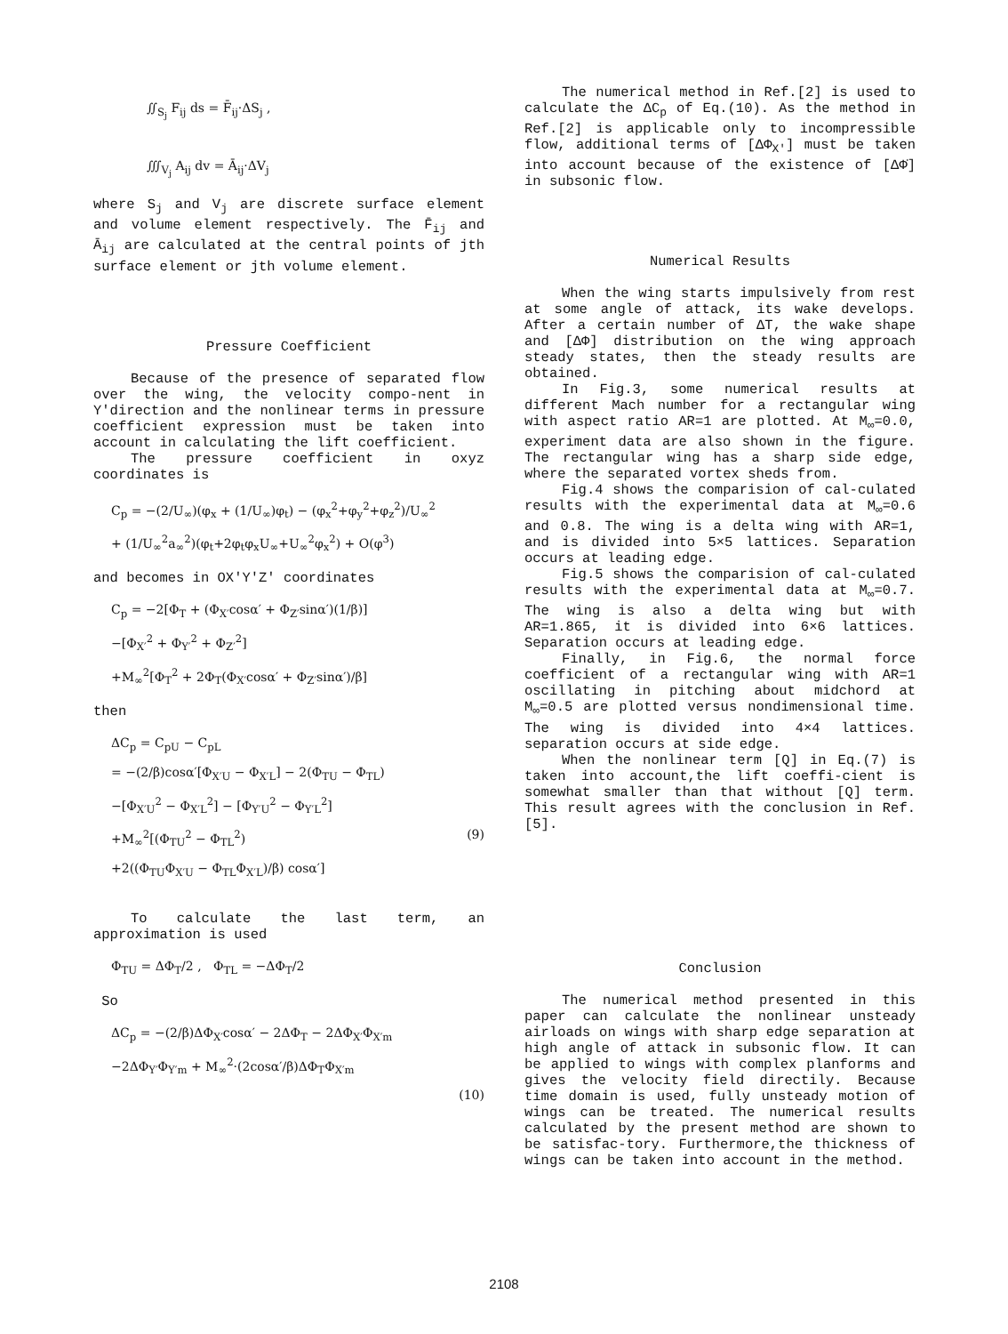∬<sub>S<sub>j</sub></sub> F<sub>ij</sub> ds = F̄<sub>ij</sub>·ΔS<sub>j</sub> ,
∭<sub>V<sub>j</sub></sub> A<sub>ij</sub> dv = Ā<sub>ij</sub>·ΔV<sub>j</sub>
where S<sub>j</sub> and V<sub>j</sub> are discrete surface element and volume element respectively. The F̄<sub>ij</sub> and Ā<sub>ij</sub> are calculated at the central points of jth surface element or jth volume element.
Pressure Coefficient
Because of the presence of separated flow over the wing, the velocity compo-nent in Y′direction and the nonlinear terms in pressure coefficient expression must be taken into account in calculating the lift coefficient.
The pressure coefficient in oxyz coordinates is
C<sub>p</sub> = −(2/U<sub>∞</sub>)(φ<sub>x</sub> + (1/U<sub>∞</sub>)φ<sub>t</sub>) − (φ<sub>x</sub><sup>2</sup>+φ<sub>y</sub><sup>2</sup>+φ<sub>z</sub><sup>2</sup>)/U<sub>∞</sub><sup>2</sup>
+ (1/U<sub>∞</sub><sup>2</sup>a<sub>∞</sub><sup>2</sup>)(φ<sub>t</sub>+2φ<sub>t</sub>φ<sub>x</sub>U<sub>∞</sub>+U<sub>∞</sub><sup>2</sup>φ<sub>x</sub><sup>2</sup>) + O(φ<sup>3</sup>)
and becomes in OX′Y′Z′ coordinates
C<sub>p</sub> = −2[Φ<sub>T</sub> + (Φ<sub>X′</sub>cosα′ + Φ<sub>Z′</sub>sinα′)(1/β)]
−[Φ<sub>X′</sub><sup>2</sup> + Φ<sub>Y′</sub><sup>2</sup> + Φ<sub>Z′</sub><sup>2</sup>]
+M<sub>∞</sub><sup>2</sup>[Φ<sub>T</sub><sup>2</sup> + 2Φ<sub>T</sub>(Φ<sub>X′</sub>cosα′ + Φ<sub>Z′</sub>sinα′)/β]
then
ΔC<sub>p</sub> = C<sub>pU</sub> − C<sub>pL</sub>
= −(2/β)cosα′[Φ<sub>X′U</sub> − Φ<sub>X′L</sub>] − 2(Φ<sub>TU</sub> − Φ<sub>TL</sub>)
−[Φ<sub>X′U</sub><sup>2</sup> − Φ<sub>X′L</sub><sup>2</sup>] − [Φ<sub>Y′U</sub><sup>2</sup> − Φ<sub>Y′L</sub><sup>2</sup>]
+M<sub>∞</sub><sup>2</sup>[(Φ<sub>TU</sub><sup>2</sup> − Φ<sub>TL</sub><sup>2</sup>) (9)
+2((Φ<sub>TU</sub>Φ<sub>X′U</sub> − Φ<sub>TL</sub>Φ<sub>X′L</sub>)/β) cosα′]
To calculate the last term, an approximation is used
Φ<sub>TU</sub> = ΔΦ<sub>T</sub>/2 , Φ<sub>TL</sub> = −ΔΦ<sub>T</sub>/2
So
ΔC<sub>p</sub> = −(2/β)ΔΦ<sub>X′</sub>cosα′ − 2ΔΦ<sub>T</sub> − 2ΔΦ<sub>X′</sub>Φ<sub>X′m</sub>
−2ΔΦ<sub>Y′</sub>Φ<sub>Y′m</sub> + M<sub>∞</sub><sup>2</sup>·(2cosα′/β)ΔΦ<sub>T</sub>Φ<sub>X′m</sub>
(10)
The numerical method in Ref.[2] is used to calculate the ΔC<sub>p</sub> of Eq.(10). As the method in Ref.[2] is applicable only to incompressible flow, additional terms of [ΔΦ<sub>X′</sub>] must be taken into account because of the existence of [ΔΦ̇] in subsonic flow.
Numerical Results
When the wing starts impulsively from rest at some angle of attack, its wake develops. After a certain number of ΔT, the wake shape and [ΔΦ] distribution on the wing approach steady states, then the steady results are obtained.
In Fig.3, some numerical results at different Mach number for a rectangular wing with aspect ratio AR=1 are plotted. At M<sub>∞</sub>=0.0, experiment data are also shown in the figure. The rectangular wing has a sharp side edge, where the separated vortex sheds from.
Fig.4 shows the comparision of cal-culated results with the experimental data at M<sub>∞</sub>=0.6 and 0.8. The wing is a delta wing with AR=1, and is divided into 5×5 lattices. Separation occurs at leading edge.
Fig.5 shows the comparision of cal-culated results with the experimental data at M<sub>∞</sub>=0.7. The wing is also a delta wing but with AR=1.865, it is divided into 6×6 lattices. Separation occurs at leading edge.
Finally, in Fig.6, the normal force coefficient of a rectangular wing with AR=1 oscillating in pitching about midchord at M<sub>∞</sub>=0.5 are plotted versus nondimensional time. The wing is divided into 4×4 lattices. separation occurs at side edge.
When the nonlinear term [Q] in Eq.(7) is taken into account,the lift coeffi-cient is somewhat smaller than that without [Q] term. This result agrees with the conclusion in Ref.[5].
Conclusion
The numerical method presented in this paper can calculate the nonlinear unsteady airloads on wings with sharp edge separation at high angle of attack in subsonic flow. It can be applied to wings with complex planforms and gives the velocity field directily. Because time domain is used, fully unsteady motion of wings can be treated. The numerical results calculated by the present method are shown to be satisfac-tory. Furthermore,the thickness of wings can be taken into account in the method.
2108